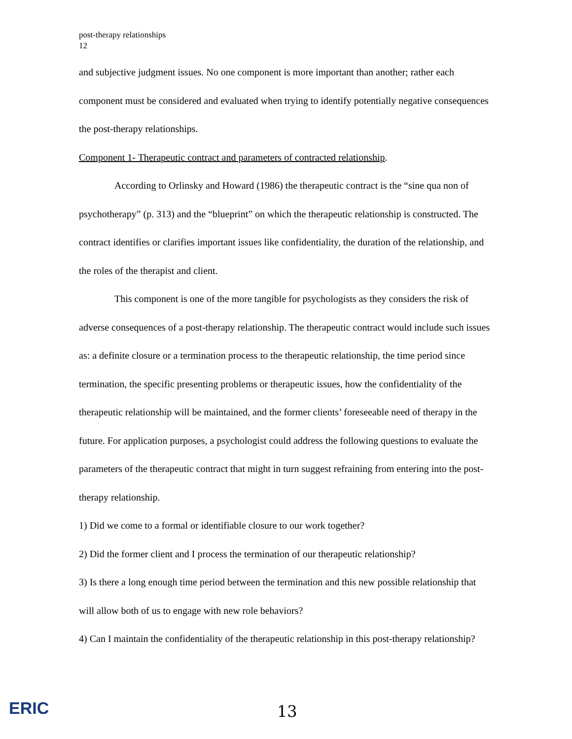post-therapy relationships
12
and subjective judgment issues. No one component is more important than another; rather each component must be considered and evaluated when trying to identify potentially negative consequences the post-therapy relationships.
Component 1- Therapeutic contract and parameters of contracted relationship.
According to Orlinsky and Howard (1986) the therapeutic contract is the “sine qua non of psychotherapy” (p. 313) and the “blueprint” on which the therapeutic relationship is constructed. The contract identifies or clarifies important issues like confidentiality, the duration of the relationship, and the roles of the therapist and client.
This component is one of the more tangible for psychologists as they considers the risk of adverse consequences of a post-therapy relationship. The therapeutic contract would include such issues as: a definite closure or a termination process to the therapeutic relationship, the time period since termination, the specific presenting problems or therapeutic issues, how the confidentiality of the therapeutic relationship will be maintained, and the former clients’ foreseeable need of therapy in the future. For application purposes, a psychologist could address the following questions to evaluate the parameters of the therapeutic contract that might in turn suggest refraining from entering into the post-therapy relationship.
1) Did we come to a formal or identifiable closure to our work together?
2) Did the former client and I process the termination of our therapeutic relationship?
3) Is there a long enough time period between the termination and this new possible relationship that will allow both of us to engage with new role behaviors?
4) Can I maintain the confidentiality of the therapeutic relationship in this post-therapy relationship?
ERIC 13